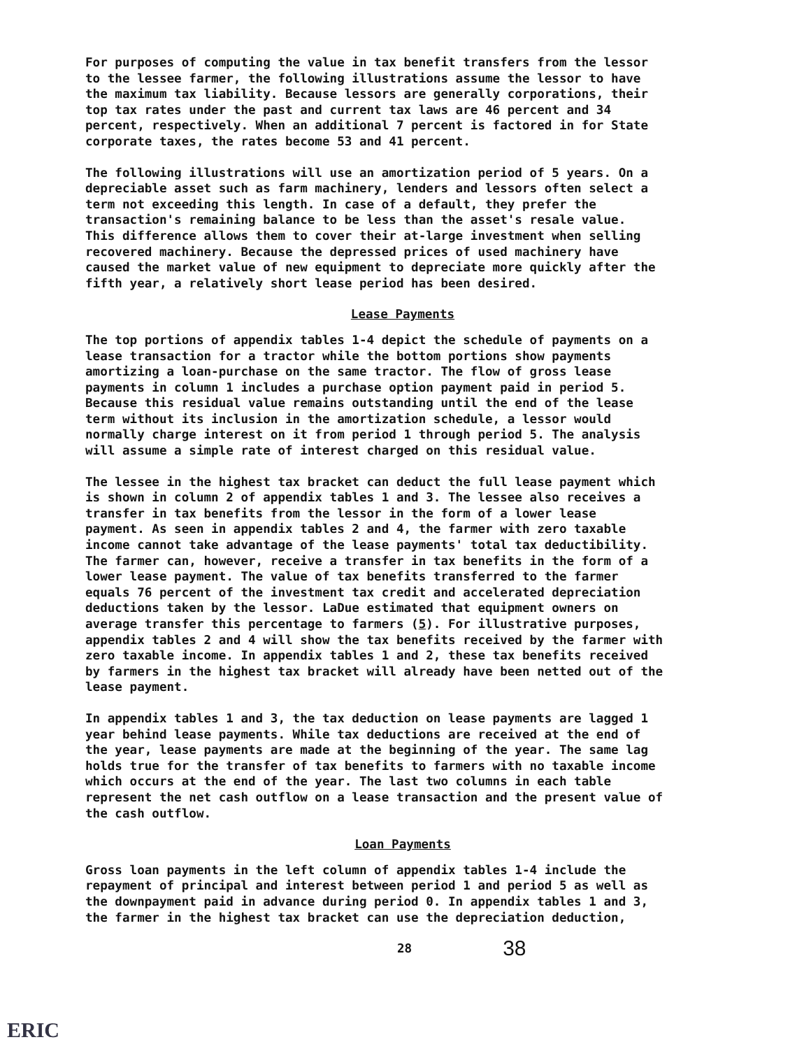For purposes of computing the value in tax benefit transfers from the lessor to the lessee farmer, the following illustrations assume the lessor to have the maximum tax liability. Because lessors are generally corporations, their top tax rates under the past and current tax laws are 46 percent and 34 percent, respectively. When an additional 7 percent is factored in for State corporate taxes, the rates become 53 and 41 percent.
The following illustrations will use an amortization period of 5 years. On a depreciable asset such as farm machinery, lenders and lessors often select a term not exceeding this length. In case of a default, they prefer the transaction's remaining balance to be less than the asset's resale value. This difference allows them to cover their at-large investment when selling recovered machinery. Because the depressed prices of used machinery have caused the market value of new equipment to depreciate more quickly after the fifth year, a relatively short lease period has been desired.
Lease Payments
The top portions of appendix tables 1-4 depict the schedule of payments on a lease transaction for a tractor while the bottom portions show payments amortizing a loan-purchase on the same tractor. The flow of gross lease payments in column 1 includes a purchase option payment paid in period 5. Because this residual value remains outstanding until the end of the lease term without its inclusion in the amortization schedule, a lessor would normally charge interest on it from period 1 through period 5. The analysis will assume a simple rate of interest charged on this residual value.
The lessee in the highest tax bracket can deduct the full lease payment which is shown in column 2 of appendix tables 1 and 3. The lessee also receives a transfer in tax benefits from the lessor in the form of a lower lease payment. As seen in appendix tables 2 and 4, the farmer with zero taxable income cannot take advantage of the lease payments' total tax deductibility. The farmer can, however, receive a transfer in tax benefits in the form of a lower lease payment. The value of tax benefits transferred to the farmer equals 76 percent of the investment tax credit and accelerated depreciation deductions taken by the lessor. LaDue estimated that equipment owners on average transfer this percentage to farmers (5). For illustrative purposes, appendix tables 2 and 4 will show the tax benefits received by the farmer with zero taxable income. In appendix tables 1 and 2, these tax benefits received by farmers in the highest tax bracket will already have been netted out of the lease payment.
In appendix tables 1 and 3, the tax deduction on lease payments are lagged 1 year behind lease payments. While tax deductions are received at the end of the year, lease payments are made at the beginning of the year. The same lag holds true for the transfer of tax benefits to farmers with no taxable income which occurs at the end of the year. The last two columns in each table represent the net cash outflow on a lease transaction and the present value of the cash outflow.
Loan Payments
Gross loan payments in the left column of appendix tables 1-4 include the repayment of principal and interest between period 1 and period 5 as well as the downpayment paid in advance during period 0. In appendix tables 1 and 3, the farmer in the highest tax bracket can use the depreciation deduction,
28 38
ERIC